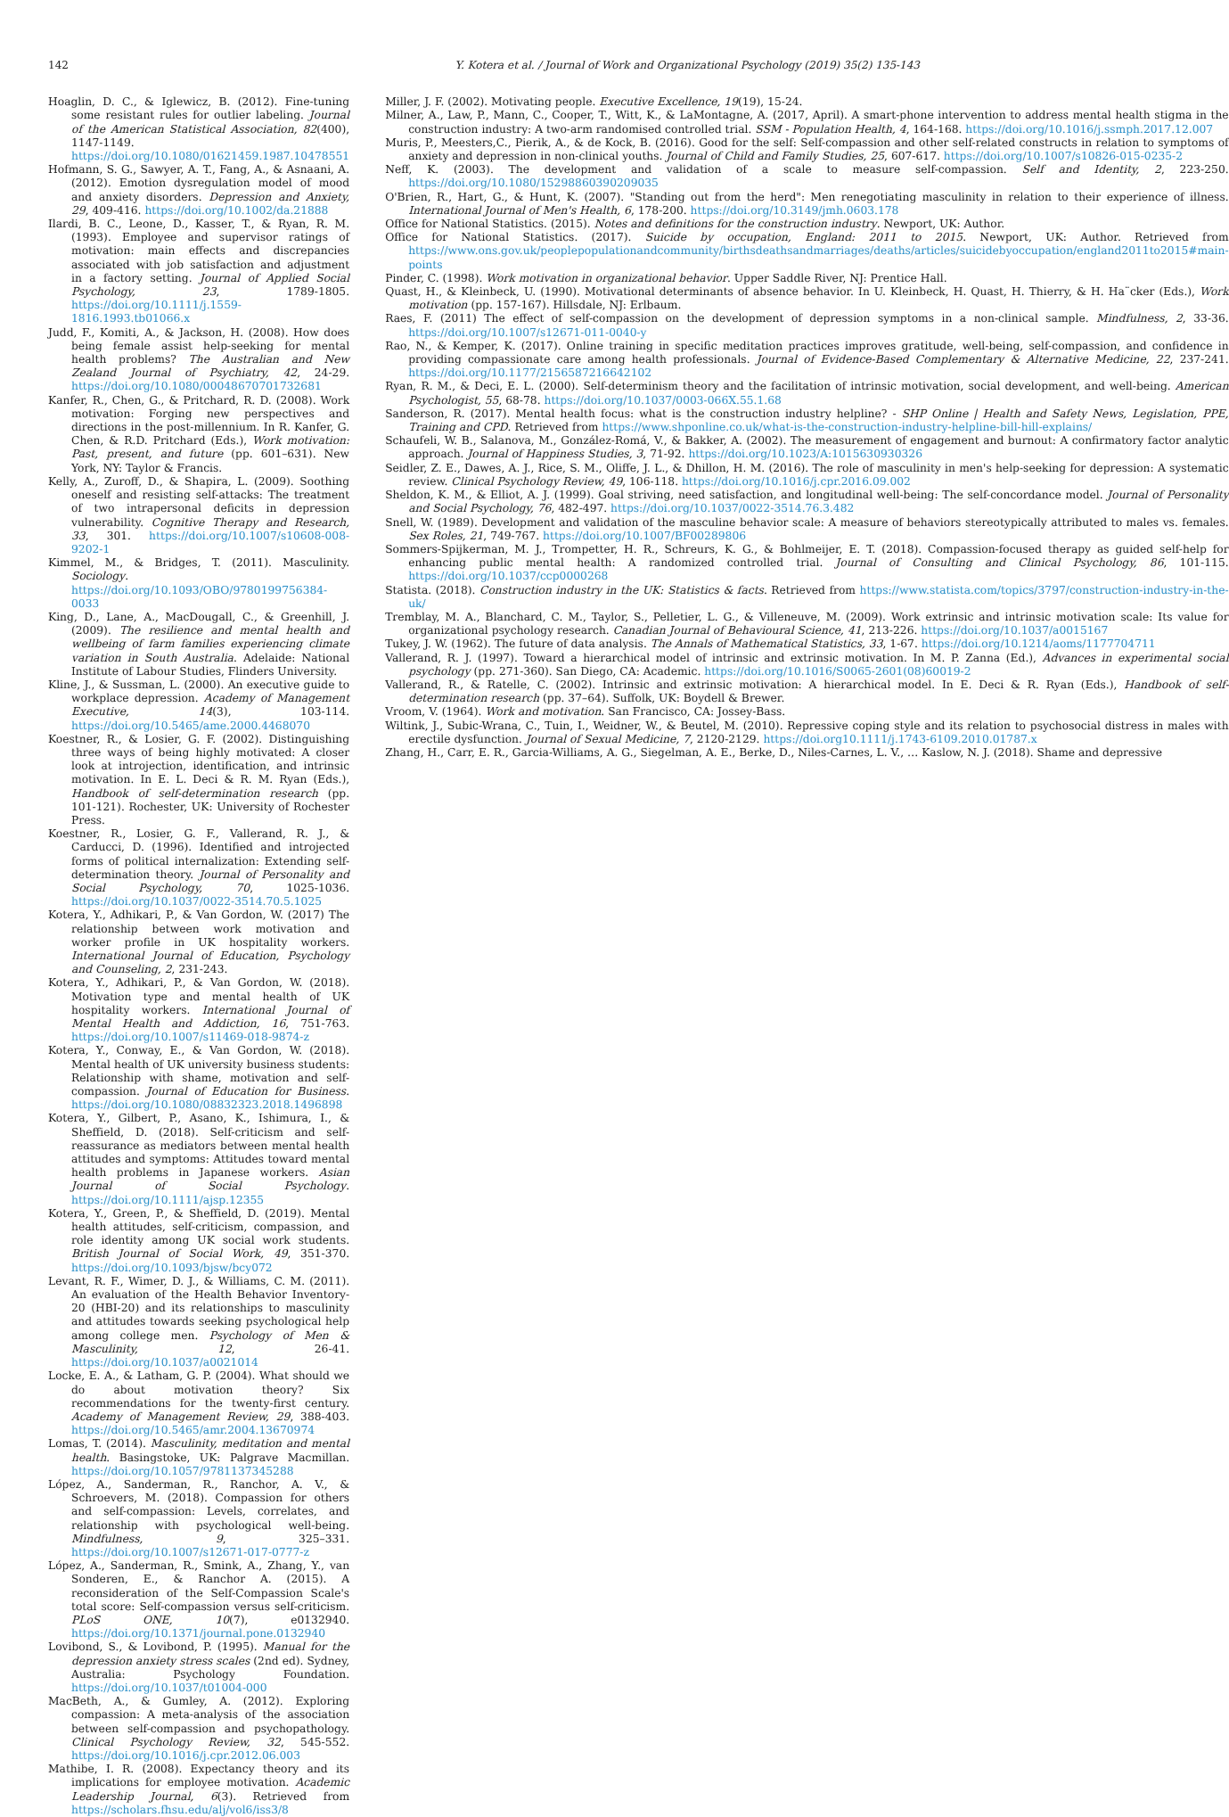142 Y. Kotera et al. / Journal of Work and Organizational Psychology (2019) 35(2) 135-143
Hoaglin, D. C., & Iglewicz, B. (2012). Fine-tuning some resistant rules for outlier labeling. Journal of the American Statistical Association, 82(400), 1147-1149. https://doi.org/10.1080/01621459.1987.10478551
Hofmann, S. G., Sawyer, A. T., Fang, A., & Asnaani, A. (2012). Emotion dysregulation model of mood and anxiety disorders. Depression and Anxiety, 29, 409-416. https://doi.org/10.1002/da.21888
Ilardi, B. C., Leone, D., Kasser, T., & Ryan, R. M. (1993). Employee and supervisor ratings of motivation: main effects and discrepancies associated with job satisfaction and adjustment in a factory setting. Journal of Applied Social Psychology, 23, 1789-1805. https://doi.org/10.1111/j.1559-1816.1993.tb01066.x
Judd, F., Komiti, A., & Jackson, H. (2008). How does being female assist help-seeking for mental health problems? The Australian and New Zealand Journal of Psychiatry, 42, 24-29. https://doi.org/10.1080/00048670701732681
Kanfer, R., Chen, G., & Pritchard, R. D. (2008). Work motivation: Forging new perspectives and directions in the post-millennium. In R. Kanfer, G. Chen, & R.D. Pritchard (Eds.), Work motivation: Past, present, and future (pp. 601–631). New York, NY: Taylor & Francis.
Kelly, A., Zuroff, D., & Shapira, L. (2009). Soothing oneself and resisting self-attacks: The treatment of two intrapersonal deficits in depression vulnerability. Cognitive Therapy and Research, 33, 301. https://doi.org/10.1007/s10608-008-9202-1
Kimmel, M., & Bridges, T. (2011). Masculinity. Sociology. https://doi.org/10.1093/OBO/9780199756384-0033
King, D., Lane, A., MacDougall, C., & Greenhill, J. (2009). The resilience and mental health and wellbeing of farm families experiencing climate variation in South Australia. Adelaide: National Institute of Labour Studies, Flinders University.
Kline, J., & Sussman, L. (2000). An executive guide to workplace depression. Academy of Management Executive, 14(3), 103-114. https://doi.org/10.5465/ame.2000.4468070
Koestner, R., & Losier, G. F. (2002). Distinguishing three ways of being highly motivated: A closer look at introjection, identification, and intrinsic motivation. In E. L. Deci & R. M. Ryan (Eds.), Handbook of self-determination research (pp. 101-121). Rochester, UK: University of Rochester Press.
Koestner, R., Losier, G. F., Vallerand, R. J., & Carducci, D. (1996). Identified and introjected forms of political internalization: Extending self-determination theory. Journal of Personality and Social Psychology, 70, 1025-1036. https://doi.org/10.1037/0022-3514.70.5.1025
Kotera, Y., Adhikari, P., & Van Gordon, W. (2017) The relationship between work motivation and worker profile in UK hospitality workers. International Journal of Education, Psychology and Counseling, 2, 231-243.
Kotera, Y., Adhikari, P., & Van Gordon, W. (2018). Motivation type and mental health of UK hospitality workers. International Journal of Mental Health and Addiction, 16, 751-763. https://doi.org/10.1007/s11469-018-9874-z
Kotera, Y., Conway, E., & Van Gordon, W. (2018). Mental health of UK university business students: Relationship with shame, motivation and self-compassion. Journal of Education for Business. https://doi.org/10.1080/08832323.2018.1496898
Kotera, Y., Gilbert, P., Asano, K., Ishimura, I., & Sheffield, D. (2018). Self-criticism and self-reassurance as mediators between mental health attitudes and symptoms: Attitudes toward mental health problems in Japanese workers. Asian Journal of Social Psychology. https://doi.org/10.1111/ajsp.12355
Kotera, Y., Green, P., & Sheffield, D. (2019). Mental health attitudes, self-criticism, compassion, and role identity among UK social work students. British Journal of Social Work, 49, 351-370. https://doi.org/10.1093/bjsw/bcy072
Levant, R. F., Wimer, D. J., & Williams, C. M. (2011). An evaluation of the Health Behavior Inventory-20 (HBI-20) and its relationships to masculinity and attitudes towards seeking psychological help among college men. Psychology of Men & Masculinity, 12, 26-41. https://doi.org/10.1037/a0021014
Locke, E. A., & Latham, G. P. (2004). What should we do about motivation theory? Six recommendations for the twenty-first century. Academy of Management Review, 29, 388-403. https://doi.org/10.5465/amr.2004.13670974
Lomas, T. (2014). Masculinity, meditation and mental health. Basingstoke, UK: Palgrave Macmillan. https://doi.org/10.1057/9781137345288
López, A., Sanderman, R., Ranchor, A. V., & Schroevers, M. (2018). Compassion for others and self-compassion: Levels, correlates, and relationship with psychological well-being. Mindfulness, 9, 325–331. https://doi.org/10.1007/s12671-017-0777-z
López, A., Sanderman, R., Smink, A., Zhang, Y., van Sonderen, E., & Ranchor A. (2015). A reconsideration of the Self-Compassion Scale's total score: Self-compassion versus self-criticism. PLoS ONE, 10(7), e0132940. https://doi.org/10.1371/journal.pone.0132940
Lovibond, S., & Lovibond, P. (1995). Manual for the depression anxiety stress scales (2nd ed). Sydney, Australia: Psychology Foundation. https://doi.org/10.1037/t01004-000
MacBeth, A., & Gumley, A. (2012). Exploring compassion: A meta-analysis of the association between self-compassion and psychopathology. Clinical Psychology Review, 32, 545-552. https://doi.org/10.1016/j.cpr.2012.06.003
Mathibe, I. R. (2008). Expectancy theory and its implications for employee motivation. Academic Leadership Journal, 6(3). Retrieved from https://scholars.fhsu.edu/alj/vol6/iss3/8
Miller, J. F. (2002). Motivating people. Executive Excellence, 19(19), 15-24.
Milner, A., Law, P., Mann, C., Cooper, T., Witt, K., & LaMontagne, A. (2017, April). A smart-phone intervention to address mental health stigma in the construction industry: A two-arm randomised controlled trial. SSM - Population Health, 4, 164-168. https://doi.org/10.1016/j.ssmph.2017.12.007
Muris, P., Meesters,C., Pierik, A., & de Kock, B. (2016). Good for the self: Self-compassion and other self-related constructs in relation to symptoms of anxiety and depression in non-clinical youths. Journal of Child and Family Studies, 25, 607-617. https://doi.org/10.1007/s10826-015-0235-2
Neff, K. (2003). The development and validation of a scale to measure self-compassion. Self and Identity, 2, 223-250. https://doi.org/10.1080/15298860390209035
O'Brien, R., Hart, G., & Hunt, K. (2007). "Standing out from the herd": Men renegotiating masculinity in relation to their experience of illness. International Journal of Men's Health, 6, 178-200. https://doi.org/10.3149/jmh.0603.178
Office for National Statistics. (2015). Notes and definitions for the construction industry. Newport, UK: Author.
Office for National Statistics. (2017). Suicide by occupation, England: 2011 to 2015. Newport, UK: Author. Retrieved from https://www.ons.gov.uk/peoplepopulationandcommunity/birthsdeathsandmarriages/deaths/articles/suicidebyoccupation/england2011to2015#main-points
Pinder, C. (1998). Work motivation in organizational behavior. Upper Saddle River, NJ: Prentice Hall.
Quast, H., & Kleinbeck, U. (1990). Motivational determinants of absence behavior. In U. Kleinbeck, H. Quast, H. Thierry, & H. Ha¨cker (Eds.), Work motivation (pp. 157-167). Hillsdale, NJ: Erlbaum.
Raes, F. (2011) The effect of self-compassion on the development of depression symptoms in a non-clinical sample. Mindfulness, 2, 33-36. https://doi.org/10.1007/s12671-011-0040-y
Rao, N., & Kemper, K. (2017). Online training in specific meditation practices improves gratitude, well-being, self-compassion, and confidence in providing compassionate care among health professionals. Journal of Evidence-Based Complementary & Alternative Medicine, 22, 237-241. https://doi.org/10.1177/2156587216642102
Ryan, R. M., & Deci, E. L. (2000). Self-determinism theory and the facilitation of intrinsic motivation, social development, and well-being. American Psychologist, 55, 68-78. https://doi.org/10.1037/0003-066X.55.1.68
Sanderson, R. (2017). Mental health focus: what is the construction industry helpline? - SHP Online | Health and Safety News, Legislation, PPE, Training and CPD. Retrieved from https://www.shponline.co.uk/what-is-the-construction-industry-helpline-bill-hill-explains/
Schaufeli, W. B., Salanova, M., González-Romá, V., & Bakker, A. (2002). The measurement of engagement and burnout: A confirmatory factor analytic approach. Journal of Happiness Studies, 3, 71-92. https://doi.org/10.1023/A:1015630930326
Seidler, Z. E., Dawes, A. J., Rice, S. M., Oliffe, J. L., & Dhillon, H. M. (2016). The role of masculinity in men's help-seeking for depression: A systematic review. Clinical Psychology Review, 49, 106-118. https://doi.org/10.1016/j.cpr.2016.09.002
Sheldon, K. M., & Elliot, A. J. (1999). Goal striving, need satisfaction, and longitudinal well-being: The self-concordance model. Journal of Personality and Social Psychology, 76, 482-497. https://doi.org/10.1037/0022-3514.76.3.482
Snell, W. (1989). Development and validation of the masculine behavior scale: A measure of behaviors stereotypically attributed to males vs. females. Sex Roles, 21, 749-767. https://doi.org/10.1007/BF00289806
Sommers-Spijkerman, M. J., Trompetter, H. R., Schreurs, K. G., & Bohlmeijer, E. T. (2018). Compassion-focused therapy as guided self-help for enhancing public mental health: A randomized controlled trial. Journal of Consulting and Clinical Psychology, 86, 101-115. https://doi.org/10.1037/ccp0000268
Statista. (2018). Construction industry in the UK: Statistics & facts. Retrieved from https://www.statista.com/topics/3797/construction-industry-in-the-uk/
Tremblay, M. A., Blanchard, C. M., Taylor, S., Pelletier, L. G., & Villeneuve, M. (2009). Work extrinsic and intrinsic motivation scale: Its value for organizational psychology research. Canadian Journal of Behavioural Science, 41, 213-226. https://doi.org/10.1037/a0015167
Tukey, J. W. (1962). The future of data analysis. The Annals of Mathematical Statistics, 33, 1-67. https://doi.org/10.1214/aoms/1177704711
Vallerand, R. J. (1997). Toward a hierarchical model of intrinsic and extrinsic motivation. In M. P. Zanna (Ed.), Advances in experimental social psychology (pp. 271-360). San Diego, CA: Academic. https://doi.org/10.1016/S0065-2601(08)60019-2
Vallerand, R., & Ratelle, C. (2002). Intrinsic and extrinsic motivation: A hierarchical model. In E. Deci & R. Ryan (Eds.), Handbook of self-determination research (pp. 37–64). Suffolk, UK: Boydell & Brewer.
Vroom, V. (1964). Work and motivation. San Francisco, CA: Jossey-Bass.
Wiltink, J., Subic-Wrana, C., Tuin, I., Weidner, W., & Beutel, M. (2010). Repressive coping style and its relation to psychosocial distress in males with erectile dysfunction. Journal of Sexual Medicine, 7, 2120-2129. https://doi.org10.1111/j.1743-6109.2010.01787.x
Zhang, H., Carr, E. R., Garcia-Williams, A. G., Siegelman, A. E., Berke, D., Niles-Carnes, L. V., … Kaslow, N. J. (2018). Shame and depressive